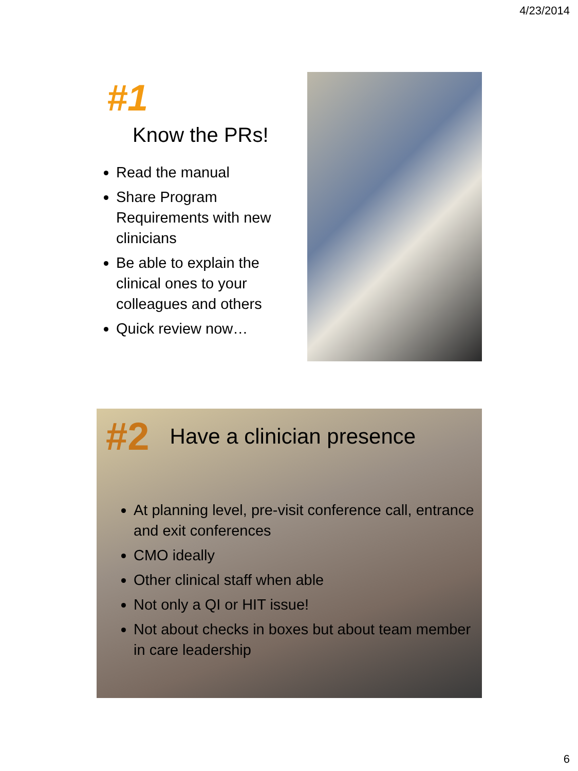4/23/2014
#1
Know the PRs!
Read the manual
Share Program Requirements with new clinicians
Be able to explain the clinical ones to your colleagues and others
Quick review now…
#2 Have a clinician presence
At planning level, pre-visit conference call, entrance and exit conferences
CMO ideally
Other clinical staff when able
Not only a QI or HIT issue!
Not about checks in boxes but about team member in care leadership
6